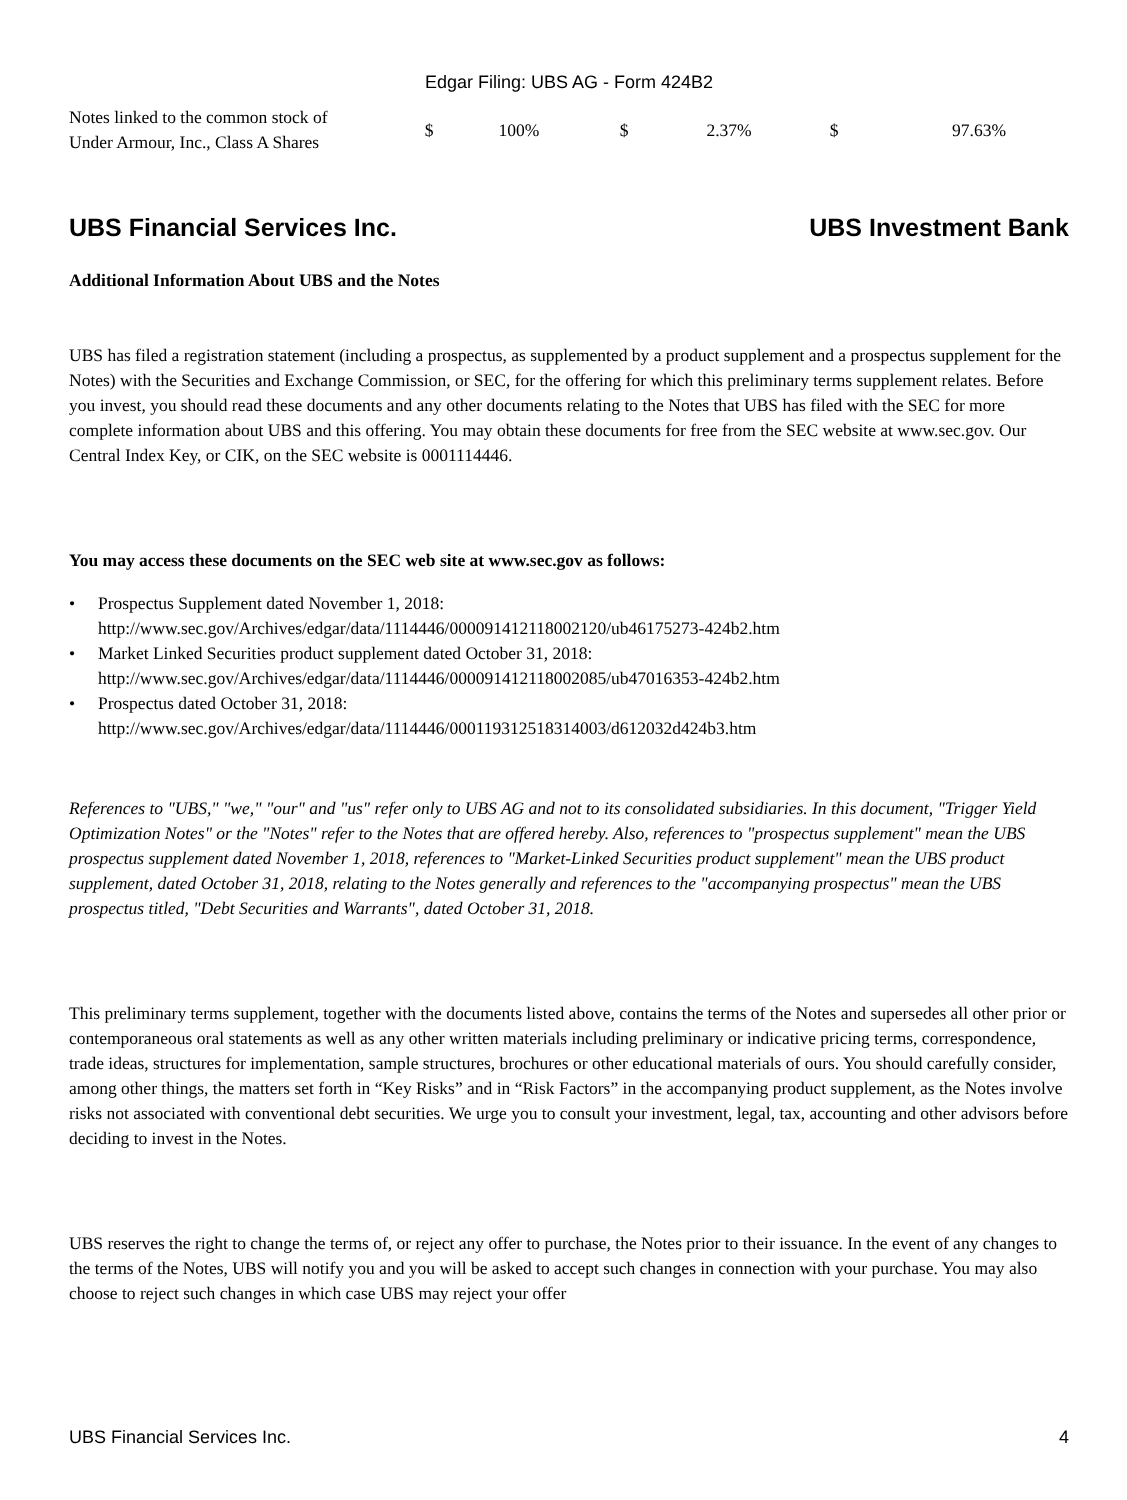Edgar Filing: UBS AG - Form 424B2
| Notes linked to the common stock of Under Armour, Inc., Class A Shares | $ | 100% | $ | 2.37% | $ | 97.63% |
UBS Financial Services Inc. UBS Investment Bank
Additional Information About UBS and the Notes
UBS has filed a registration statement (including a prospectus, as supplemented by a product supplement and a prospectus supplement for the Notes) with the Securities and Exchange Commission, or SEC, for the offering for which this preliminary terms supplement relates. Before you invest, you should read these documents and any other documents relating to the Notes that UBS has filed with the SEC for more complete information about UBS and this offering. You may obtain these documents for free from the SEC website at www.sec.gov. Our Central Index Key, or CIK, on the SEC website is 0001114446.
You may access these documents on the SEC web site at www.sec.gov as follows:
• Prospectus Supplement dated November 1, 2018:
http://www.sec.gov/Archives/edgar/data/1114446/000091412118002120/ub46175273-424b2.htm
• Market Linked Securities product supplement dated October 31, 2018:
http://www.sec.gov/Archives/edgar/data/1114446/000091412118002085/ub47016353-424b2.htm
• Prospectus dated October 31, 2018:
http://www.sec.gov/Archives/edgar/data/1114446/000119312518314003/d612032d424b3.htm
References to "UBS," "we," "our" and "us" refer only to UBS AG and not to its consolidated subsidiaries. In this document, "Trigger Yield Optimization Notes" or the "Notes" refer to the Notes that are offered hereby. Also, references to "prospectus supplement" mean the UBS prospectus supplement dated November 1, 2018, references to "Market-Linked Securities product supplement" mean the UBS product supplement, dated October 31, 2018, relating to the Notes generally and references to the "accompanying prospectus" mean the UBS prospectus titled, "Debt Securities and Warrants", dated October 31, 2018.
This preliminary terms supplement, together with the documents listed above, contains the terms of the Notes and supersedes all other prior or contemporaneous oral statements as well as any other written materials including preliminary or indicative pricing terms, correspondence, trade ideas, structures for implementation, sample structures, brochures or other educational materials of ours. You should carefully consider, among other things, the matters set forth in “Key Risks” and in “Risk Factors” in the accompanying product supplement, as the Notes involve risks not associated with conventional debt securities. We urge you to consult your investment, legal, tax, accounting and other advisors before deciding to invest in the Notes.
UBS reserves the right to change the terms of, or reject any offer to purchase, the Notes prior to their issuance. In the event of any changes to the terms of the Notes, UBS will notify you and you will be asked to accept such changes in connection with your purchase. You may also choose to reject such changes in which case UBS may reject your offer
UBS Financial Services Inc. 4